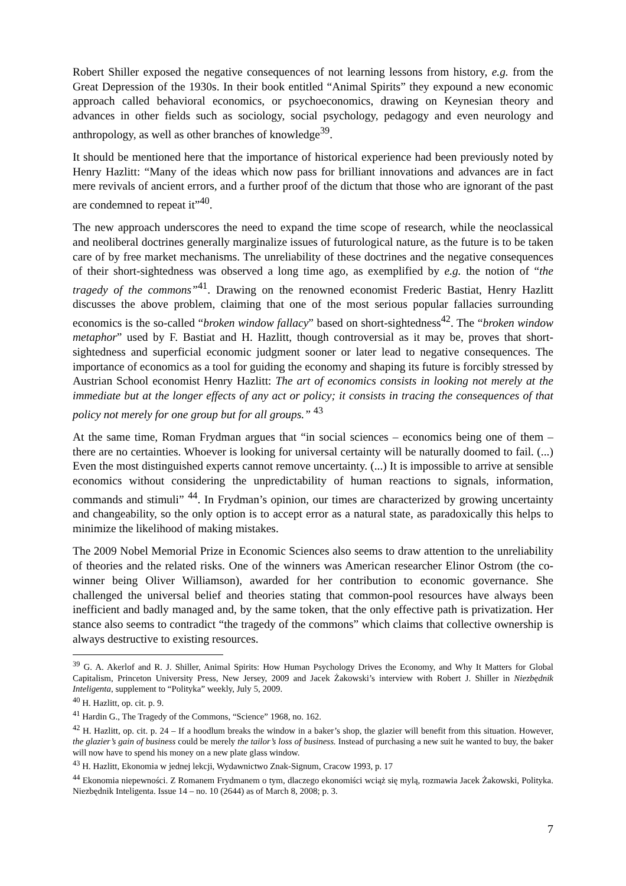Robert Shiller exposed the negative consequences of not learning lessons from history, e.g. from the Great Depression of the 1930s. In their book entitled “Animal Spirits” they expound a new economic approach called behavioral economics, or psychoeconomics, drawing on Keynesian theory and advances in other fields such as sociology, social psychology, pedagogy and even neurology and anthropology, as well as other branches of knowledge<sup>39</sup>.
It should be mentioned here that the importance of historical experience had been previously noted by Henry Hazlitt: “Many of the ideas which now pass for brilliant innovations and advances are in fact mere revivals of ancient errors, and a further proof of the dictum that those who are ignorant of the past are condemned to repeat it”<sup>40</sup>.
The new approach underscores the need to expand the time scope of research, while the neoclassical and neoliberal doctrines generally marginalize issues of futurological nature, as the future is to be taken care of by free market mechanisms. The unreliability of these doctrines and the negative consequences of their short-sightedness was observed a long time ago, as exemplified by e.g. the notion of “the tragedy of the commons”<sup>41</sup>. Drawing on the renowned economist Frederic Bastiat, Henry Hazlitt discusses the above problem, claiming that one of the most serious popular fallacies surrounding economics is the so-called “broken window fallacy” based on short-sightedness<sup>42</sup>. The “broken window metaphor” used by F. Bastiat and H. Hazlitt, though controversial as it may be, proves that short-sightedness and superficial economic judgment sooner or later lead to negative consequences. The importance of economics as a tool for guiding the economy and shaping its future is forcibly stressed by Austrian School economist Henry Hazlitt: The art of economics consists in looking not merely at the immediate but at the longer effects of any act or policy; it consists in tracing the consequences of that policy not merely for one group but for all groups.” <sup>43</sup>
At the same time, Roman Frydman argues that “in social sciences – economics being one of them – there are no certainties. Whoever is looking for universal certainty will be naturally doomed to fail. (...) Even the most distinguished experts cannot remove uncertainty. (...) It is impossible to arrive at sensible economics without considering the unpredictability of human reactions to signals, information, commands and stimuli” <sup>44</sup>. In Frydman’s opinion, our times are characterized by growing uncertainty and changeability, so the only option is to accept error as a natural state, as paradoxically this helps to minimize the likelihood of making mistakes.
The 2009 Nobel Memorial Prize in Economic Sciences also seems to draw attention to the unreliability of theories and the related risks. One of the winners was American researcher Elinor Ostrom (the co-winner being Oliver Williamson), awarded for her contribution to economic governance. She challenged the universal belief and theories stating that common-pool resources have always been inefficient and badly managed and, by the same token, that the only effective path is privatization. Her stance also seems to contradict “the tragedy of the commons” which claims that collective ownership is always destructive to existing resources.
<sup>39</sup> G. A. Akerlof and R. J. Shiller, Animal Spirits: How Human Psychology Drives the Economy, and Why It Matters for Global Capitalism, Princeton University Press, New Jersey, 2009 and Jacek Żakowski’s interview with Robert J. Shiller in Niezbędnik Inteligenta, supplement to “Polityka” weekly, July 5, 2009.
<sup>40</sup> H. Hazlitt, op. cit. p. 9.
<sup>41</sup> Hardin G., The Tragedy of the Commons, “Science” 1968, no. 162.
<sup>42</sup> H. Hazlitt, op. cit. p. 24 – If a hoodlum breaks the window in a baker’s shop, the glazier will benefit from this situation. However, the glazier’s gain of business could be merely the tailor’s loss of business. Instead of purchasing a new suit he wanted to buy, the baker will now have to spend his money on a new plate glass window.
<sup>43</sup> H. Hazlitt, Ekonomia w jednej lekcji, Wydawnictwo Znak-Signum, Cracow 1993, p. 17
<sup>44</sup> Ekonomia niepewności. Z Romanem Frydmanem o tym, dlaczego ekonomiści wciąż się mylą, rozmawia Jacek Żakowski, Polityka. Niezbędnik Inteligenta. Issue 14 – no. 10 (2644) as of March 8, 2008; p. 3.
7